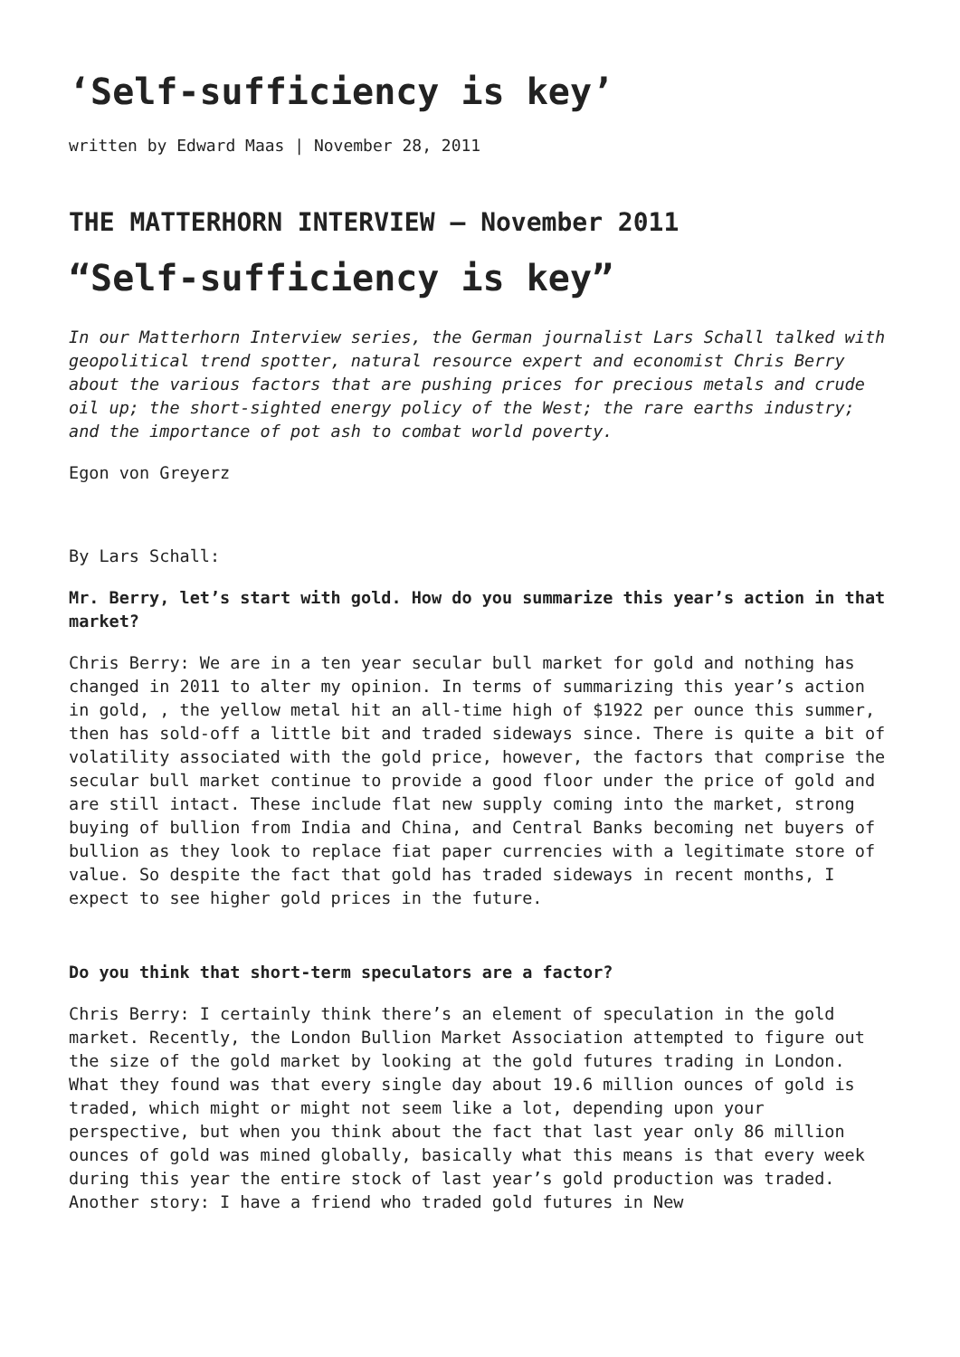‘Self-sufficiency is key’
written by Edward Maas | November 28, 2011
THE MATTERHORN INTERVIEW – November 2011
“Self-sufficiency is key”
In our Matterhorn Interview series, the German journalist Lars Schall talked with geopolitical trend spotter, natural resource expert and economist Chris Berry about the various factors that are pushing prices for precious metals and crude oil up; the short-sighted energy policy of the West; the rare earths industry; and the importance of pot ash to combat world poverty.
Egon von Greyerz
By Lars Schall:
Mr. Berry, let’s start with gold. How do you summarize this year’s action in that market?
Chris Berry: We are in a ten year secular bull market for gold and nothing has changed in 2011 to alter my opinion. In terms of summarizing this year’s action in gold, , the yellow metal hit an all-time high of $1922 per ounce this summer, then has sold-off a little bit and traded sideways since. There is quite a bit of volatility associated with the gold price, however, the factors that comprise the secular bull market continue to provide a good floor under the price of gold and are still intact. These include flat new supply coming into the market, strong buying of bullion from India and China, and Central Banks becoming net buyers of bullion as they look to replace fiat paper currencies with a legitimate store of value. So despite the fact that gold has traded sideways in recent months, I expect to see higher gold prices in the future.
Do you think that short-term speculators are a factor?
Chris Berry: I certainly think there’s an element of speculation in the gold market. Recently, the London Bullion Market Association attempted to figure out the size of the gold market by looking at the gold futures trading in London. What they found was that every single day about 19.6 million ounces of gold is traded, which might or might not seem like a lot, depending upon your perspective, but when you think about the fact that last year only 86 million ounces of gold was mined globally, basically what this means is that every week during this year the entire stock of last year’s gold production was traded. Another story: I have a friend who traded gold futures in New